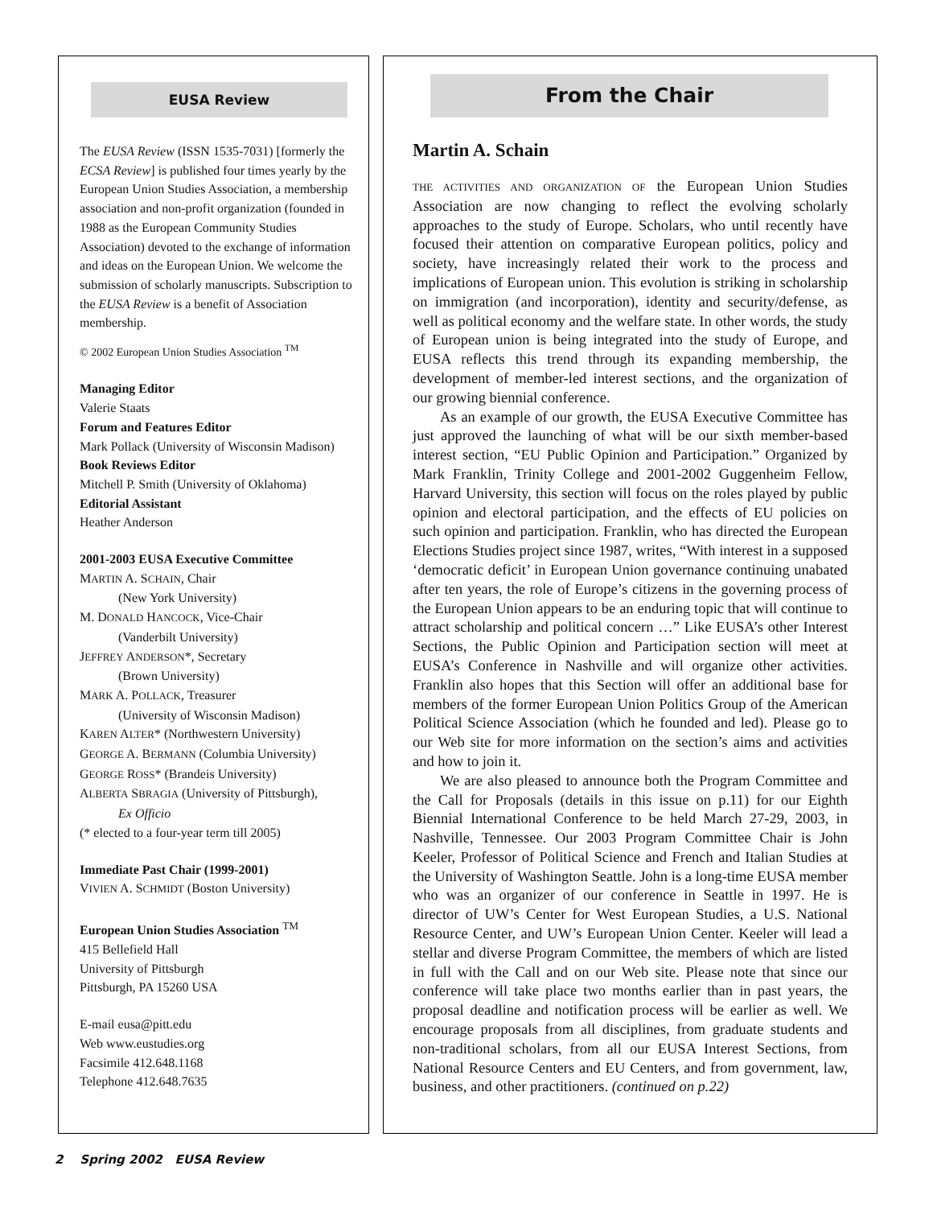EUSA Review
The EUSA Review (ISSN 1535-7031) [formerly the ECSA Review] is published four times yearly by the European Union Studies Association, a membership association and non-profit organization (founded in 1988 as the European Community Studies Association) devoted to the exchange of information and ideas on the European Union. We welcome the submission of scholarly manuscripts. Subscription to the EUSA Review is a benefit of Association membership.
© 2002 European Union Studies Association <sup>TM</sup>
Managing Editor
Valerie Staats
Forum and Features Editor
Mark Pollack (University of Wisconsin Madison)
Book Reviews Editor
Mitchell P. Smith (University of Oklahoma)
Editorial Assistant
Heather Anderson
2001-2003 EUSA Executive Committee
MARTIN A. SCHAIN, Chair
(New York University)
M. DONALD HANCOCK, Vice-Chair
(Vanderbilt University)
JEFFREY ANDERSON*, Secretary
(Brown University)
MARK A. POLLACK, Treasurer
(University of Wisconsin Madison)
KAREN ALTER* (Northwestern University)
GEORGE A. BERMANN (Columbia University)
GEORGE ROSS* (Brandeis University)
ALBERTA SBRAGIA (University of Pittsburgh),
Ex Officio
(* elected to a four-year term till 2005)
Immediate Past Chair (1999-2001)
VIVIEN A. SCHMIDT (Boston University)
European Union Studies Association <sup>TM</sup>
415 Bellefield Hall
University of Pittsburgh
Pittsburgh, PA 15260 USA
E-mail eusa@pitt.edu
Web www.eustudies.org
Facsimile 412.648.1168
Telephone 412.648.7635
From the Chair
Martin A. Schain
THE ACTIVITIES AND ORGANIZATION OF the European Union Studies Association are now changing to reflect the evolving scholarly approaches to the study of Europe. Scholars, who until recently have focused their attention on comparative European politics, policy and society, have increasingly related their work to the process and implications of European union. This evolution is striking in scholarship on immigration (and incorporation), identity and security/defense, as well as political economy and the welfare state. In other words, the study of European union is being integrated into the study of Europe, and EUSA reflects this trend through its expanding membership, the development of member-led interest sections, and the organization of our growing biennial conference.
As an example of our growth, the EUSA Executive Committee has just approved the launching of what will be our sixth member-based interest section, “EU Public Opinion and Participation.” Organized by Mark Franklin, Trinity College and 2001-2002 Guggenheim Fellow, Harvard University, this section will focus on the roles played by public opinion and electoral participation, and the effects of EU policies on such opinion and participation. Franklin, who has directed the European Elections Studies project since 1987, writes, “With interest in a supposed ‘democratic deficit’ in European Union governance continuing unabated after ten years, the role of Europe’s citizens in the governing process of the European Union appears to be an enduring topic that will continue to attract scholarship and political concern …” Like EUSA’s other Interest Sections, the Public Opinion and Participation section will meet at EUSA’s Conference in Nashville and will organize other activities. Franklin also hopes that this Section will offer an additional base for members of the former European Union Politics Group of the American Political Science Association (which he founded and led). Please go to our Web site for more information on the section’s aims and activities and how to join it.
We are also pleased to announce both the Program Committee and the Call for Proposals (details in this issue on p.11) for our Eighth Biennial International Conference to be held March 27-29, 2003, in Nashville, Tennessee. Our 2003 Program Committee Chair is John Keeler, Professor of Political Science and French and Italian Studies at the University of Washington Seattle. John is a long-time EUSA member who was an organizer of our conference in Seattle in 1997. He is director of UW’s Center for West European Studies, a U.S. National Resource Center, and UW’s European Union Center. Keeler will lead a stellar and diverse Program Committee, the members of which are listed in full with the Call and on our Web site. Please note that since our conference will take place two months earlier than in past years, the proposal deadline and notification process will be earlier as well. We encourage proposals from all disciplines, from graduate students and non-traditional scholars, from all our EUSA Interest Sections, from National Resource Centers and EU Centers, and from government, law, business, and other practitioners. (continued on p.22)
2 Spring 2002 EUSA Review